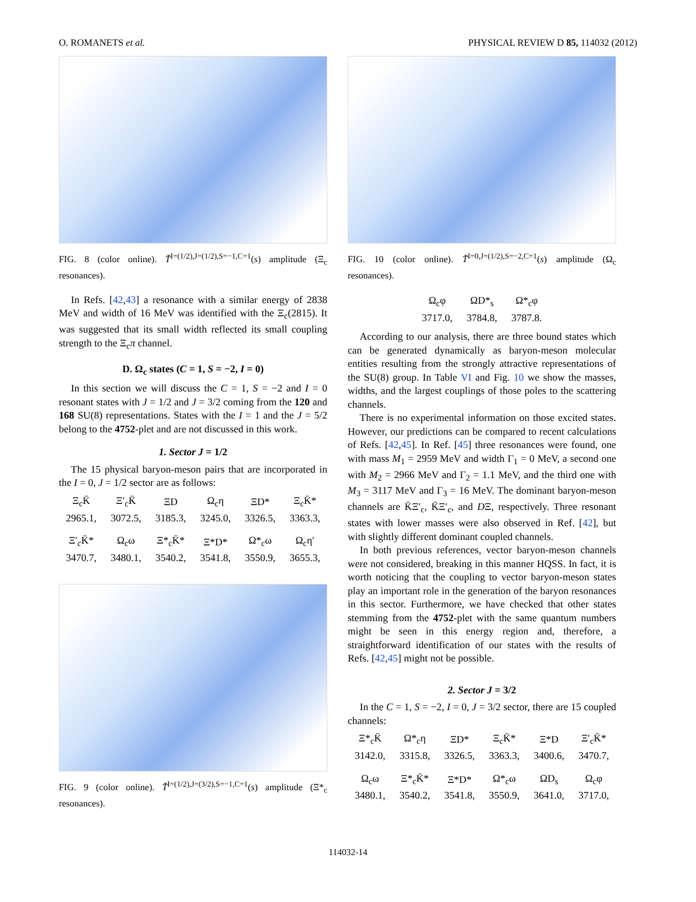O. ROMANETS et al. PHYSICAL REVIEW D 85, 114032 (2012)
FIG. 8 (color online). T̃<sup>I=(1/2),J=(1/2),S=−1,C=1</sup>(s) amplitude (Ξ<sub>c</sub> resonances).
In Refs. [42,43] a resonance with a similar energy of 2838 MeV and width of 16 MeV was identified with the Ξ<sub>c</sub>(2815). It was suggested that its small width reflected its small coupling strength to the Ξ<sub>c</sub>π channel.
D. Ω<sub>c</sub> states (C = 1, S = −2, I = 0)
In this section we will discuss the C = 1, S = −2 and I = 0 resonant states with J = 1/2 and J = 3/2 coming from the 120 and 168 SU(8) representations. States with the I = 1 and the J = 5/2 belong to the 4752-plet and are not discussed in this work.
1. Sector J = 1/2
The 15 physical baryon-meson pairs that are incorporated in the I = 0, J = 1/2 sector are as follows:
| Ξ<sub>c</sub>K̄ | Ξ′<sub>c</sub>K̄ | ΞD | Ω<sub>c</sub>η | ΞD* | Ξ<sub>c</sub>K̄* |
| 2965.1, | 3072.5, | 3185.3, | 3245.0, | 3326.5, | 3363.3, |
| Ξ′<sub>c</sub>K̄* | Ω<sub>c</sub>ω | Ξ*<sub>c</sub>K̄* | Ξ*D* | Ω*<sub>c</sub>ω | Ω<sub>c</sub>η′ |
| 3470.7, | 3480.1, | 3540.2, | 3541.8, | 3550.9, | 3655.3, |
FIG. 9 (color online). T̃<sup>I=(1/2),J=(3/2),S=−1,C=1</sup>(s) amplitude (Ξ*<sub>c</sub> resonances).
FIG. 10 (color online). T̃<sup>I=0,J=(1/2),S=−2,C=1</sup>(s) amplitude (Ω<sub>c</sub> resonances).
| Ω<sub>c</sub>φ | ΩD*<sub>s</sub> | Ω*<sub>c</sub>φ |
| 3717.0, | 3784.8, | 3787.8. |
According to our analysis, there are three bound states which can be generated dynamically as baryon-meson molecular entities resulting from the strongly attractive representations of the SU(8) group. In Table VI and Fig. 10 we show the masses, widths, and the largest couplings of those poles to the scattering channels.
There is no experimental information on those excited states. However, our predictions can be compared to recent calculations of Refs. [42,45]. In Ref. [45] three resonances were found, one with mass M<sub>1</sub> = 2959 MeV and width Γ<sub>1</sub> = 0 MeV, a second one with M<sub>2</sub> = 2966 MeV and Γ<sub>2</sub> = 1.1 MeV, and the third one with M<sub>3</sub> = 3117 MeV and Γ<sub>3</sub> = 16 MeV. The dominant baryon-meson channels are K̄Ξ′<sub>c</sub>, K̄Ξ′<sub>c</sub>, and DΞ, respectively. Three resonant states with lower masses were also observed in Ref. [42], but with slightly different dominant coupled channels.
In both previous references, vector baryon-meson channels were not considered, breaking in this manner HQSS. In fact, it is worth noticing that the coupling to vector baryon-meson states play an important role in the generation of the baryon resonances in this sector. Furthermore, we have checked that other states stemming from the 4752-plet with the same quantum numbers might be seen in this energy region and, therefore, a straightforward identification of our states with the results of Refs. [42,45] might not be possible.
2. Sector J = 3/2
In the C = 1, S = −2, I = 0, J = 3/2 sector, there are 15 coupled channels:
| Ξ*<sub>c</sub>K̄ | Ω*<sub>c</sub>η | ΞD* | Ξ<sub>c</sub>K̄* | Ξ*D | Ξ′<sub>c</sub>K̄* |
| 3142.0, | 3315.8, | 3326.5, | 3363.3, | 3400.6, | 3470.7, |
| Ω<sub>c</sub>ω | Ξ*<sub>c</sub>K̄* | Ξ*D* | Ω*<sub>c</sub>ω | ΩD<sub>s</sub> | Ω<sub>c</sub>φ |
| 3480.1, | 3540.2, | 3541.8, | 3550.9, | 3641.0, | 3717.0, |
114032-14